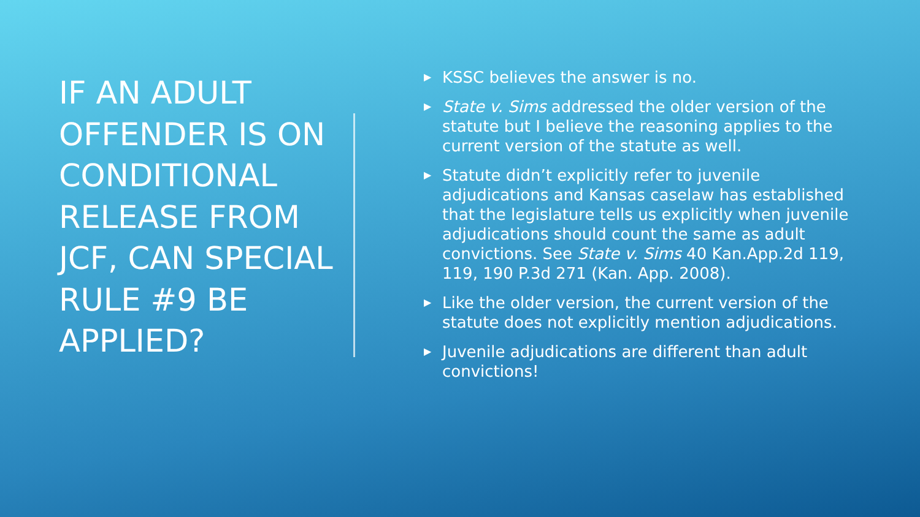IF AN ADULT OFFENDER IS ON CONDITIONAL RELEASE FROM JCF, CAN SPECIAL RULE #9 BE APPLIED?
▶ KSSC believes the answer is no.
▶ State v. Sims addressed the older version of the statute but I believe the reasoning applies to the current version of the statute as well.
▶ Statute didn’t explicitly refer to juvenile adjudications and Kansas caselaw has established that the legislature tells us explicitly when juvenile adjudications should count the same as adult convictions. See State v. Sims 40 Kan.App.2d 119, 119, 190 P.3d 271 (Kan. App. 2008).
▶ Like the older version, the current version of the statute does not explicitly mention adjudications.
▶ Juvenile adjudications are different than adult convictions!